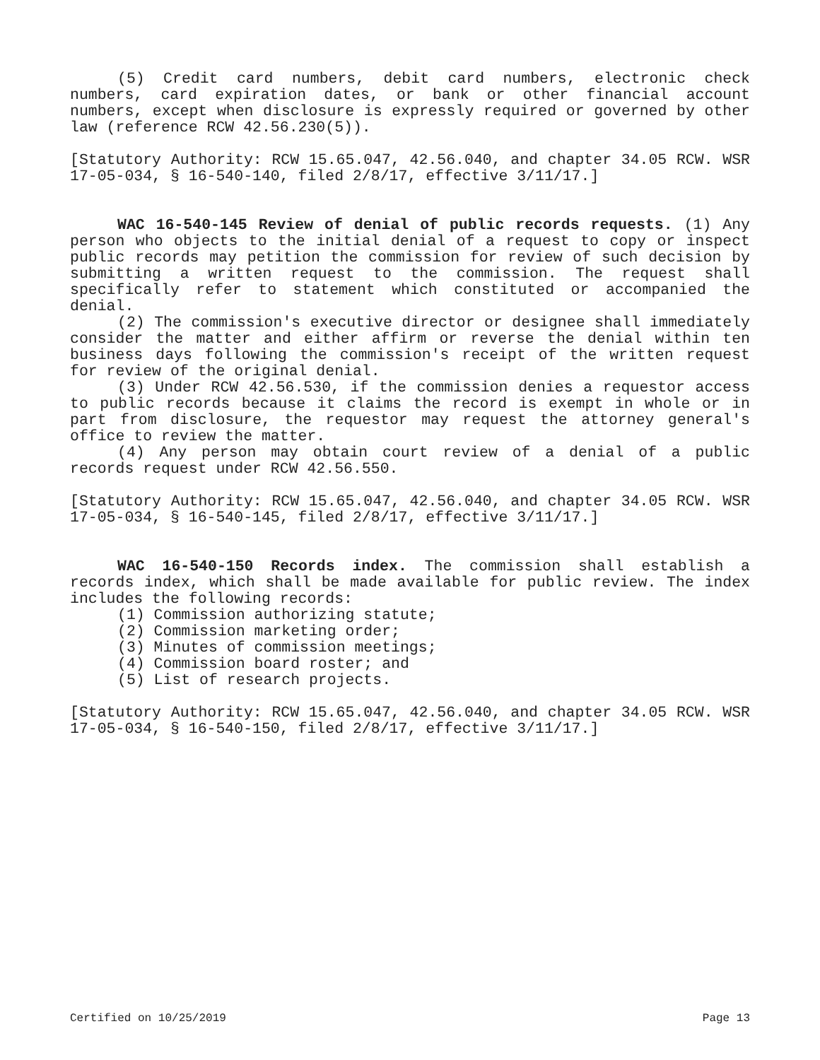(5) Credit card numbers, debit card numbers, electronic check numbers, card expiration dates, or bank or other financial account numbers, except when disclosure is expressly required or governed by other law (reference RCW 42.56.230(5)).
[Statutory Authority: RCW 15.65.047, 42.56.040, and chapter 34.05 RCW. WSR 17-05-034, § 16-540-140, filed 2/8/17, effective 3/11/17.]
WAC 16-540-145 Review of denial of public records requests. (1) Any person who objects to the initial denial of a request to copy or inspect public records may petition the commission for review of such decision by submitting a written request to the commission. The request shall specifically refer to statement which constituted or accompanied the denial.
(2) The commission's executive director or designee shall immediately consider the matter and either affirm or reverse the denial within ten business days following the commission's receipt of the written request for review of the original denial.
(3) Under RCW 42.56.530, if the commission denies a requestor access to public records because it claims the record is exempt in whole or in part from disclosure, the requestor may request the attorney general's office to review the matter.
(4) Any person may obtain court review of a denial of a public records request under RCW 42.56.550.
[Statutory Authority: RCW 15.65.047, 42.56.040, and chapter 34.05 RCW. WSR 17-05-034, § 16-540-145, filed 2/8/17, effective 3/11/17.]
WAC 16-540-150 Records index. The commission shall establish a records index, which shall be made available for public review. The index includes the following records:
(1) Commission authorizing statute;
(2) Commission marketing order;
(3) Minutes of commission meetings;
(4) Commission board roster; and
(5) List of research projects.
[Statutory Authority: RCW 15.65.047, 42.56.040, and chapter 34.05 RCW. WSR 17-05-034, § 16-540-150, filed 2/8/17, effective 3/11/17.]
Certified on 10/25/2019 Page 13